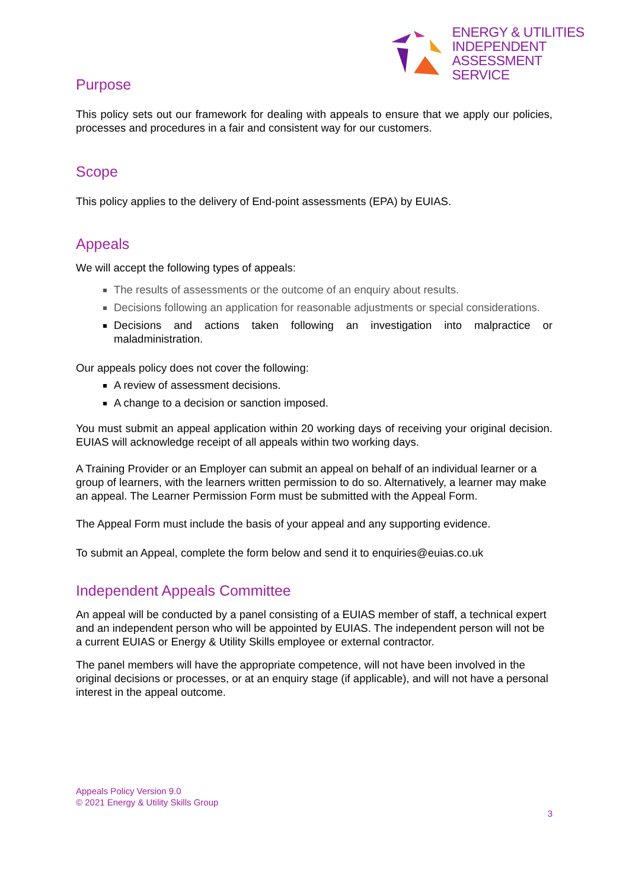ENERGY & UTILITIES
INDEPENDENT
ASSESSMENT SERVICE
Purpose
This policy sets out our framework for dealing with appeals to ensure that we apply our policies, processes and procedures in a fair and consistent way for our customers.
Scope
This policy applies to the delivery of End-point assessments (EPA) by EUIAS.
Appeals
We will accept the following types of appeals:
The results of assessments or the outcome of an enquiry about results.
Decisions following an application for reasonable adjustments or special considerations.
Decisions and actions taken following an investigation into malpractice or maladministration.
Our appeals policy does not cover the following:
A review of assessment decisions.
A change to a decision or sanction imposed.
You must submit an appeal application within 20 working days of receiving your original decision. EUIAS will acknowledge receipt of all appeals within two working days.
A Training Provider or an Employer can submit an appeal on behalf of an individual learner or a group of learners, with the learners written permission to do so. Alternatively, a learner may make an appeal. The Learner Permission Form must be submitted with the Appeal Form.
The Appeal Form must include the basis of your appeal and any supporting evidence.
To submit an Appeal, complete the form below and send it to enquiries@euias.co.uk
Independent Appeals Committee
An appeal will be conducted by a panel consisting of a EUIAS member of staff, a technical expert and an independent person who will be appointed by EUIAS. The independent person will not be a current EUIAS or Energy & Utility Skills employee or external contractor.
The panel members will have the appropriate competence, will not have been involved in the original decisions or processes, or at an enquiry stage (if applicable), and will not have a personal interest in the appeal outcome.
Appeals Policy Version 9.0
© 2021 Energy & Utility Skills Group
3